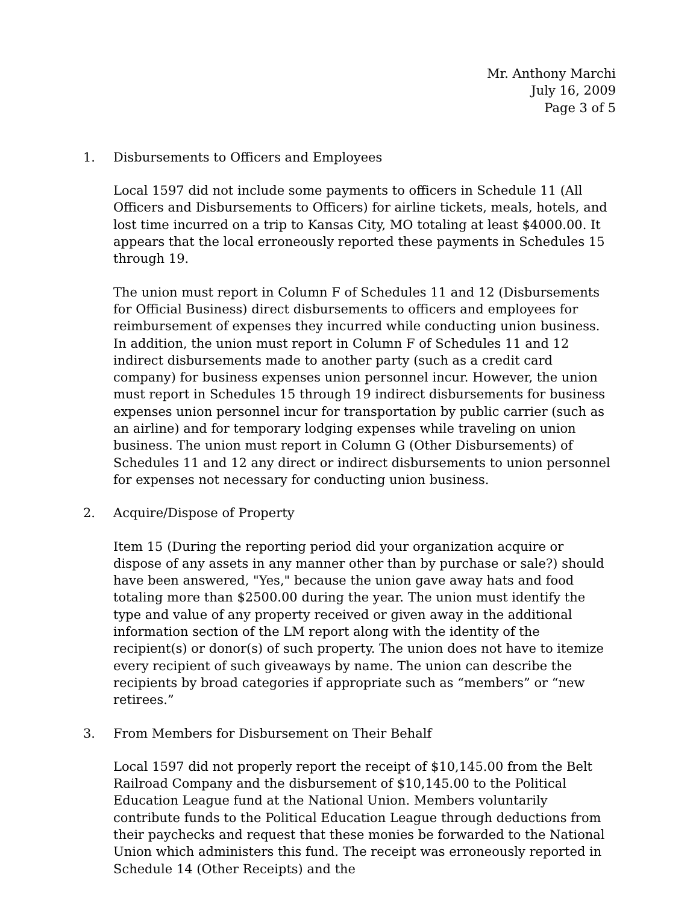Mr. Anthony Marchi
July 16, 2009
Page 3 of 5
1. Disbursements to Officers and Employees
Local 1597 did not include some payments to officers in Schedule 11 (All Officers and Disbursements to Officers) for airline tickets, meals, hotels, and lost time incurred on a trip to Kansas City, MO totaling at least $4000.00. It appears that the local erroneously reported these payments in Schedules 15 through 19.
The union must report in Column F of Schedules 11 and 12 (Disbursements for Official Business) direct disbursements to officers and employees for reimbursement of expenses they incurred while conducting union business. In addition, the union must report in Column F of Schedules 11 and 12 indirect disbursements made to another party (such as a credit card company) for business expenses union personnel incur. However, the union must report in Schedules 15 through 19 indirect disbursements for business expenses union personnel incur for transportation by public carrier (such as an airline) and for temporary lodging expenses while traveling on union business. The union must report in Column G (Other Disbursements) of Schedules 11 and 12 any direct or indirect disbursements to union personnel for expenses not necessary for conducting union business.
2. Acquire/Dispose of Property
Item 15 (During the reporting period did your organization acquire or dispose of any assets in any manner other than by purchase or sale?) should have been answered, "Yes," because the union gave away hats and food totaling more than $2500.00 during the year. The union must identify the type and value of any property received or given away in the additional information section of the LM report along with the identity of the recipient(s) or donor(s) of such property. The union does not have to itemize every recipient of such giveaways by name. The union can describe the recipients by broad categories if appropriate such as “members” or “new retirees.”
3. From Members for Disbursement on Their Behalf
Local 1597 did not properly report the receipt of $10,145.00 from the Belt Railroad Company and the disbursement of $10,145.00 to the Political Education League fund at the National Union. Members voluntarily contribute funds to the Political Education League through deductions from their paychecks and request that these monies be forwarded to the National Union which administers this fund. The receipt was erroneously reported in Schedule 14 (Other Receipts) and the